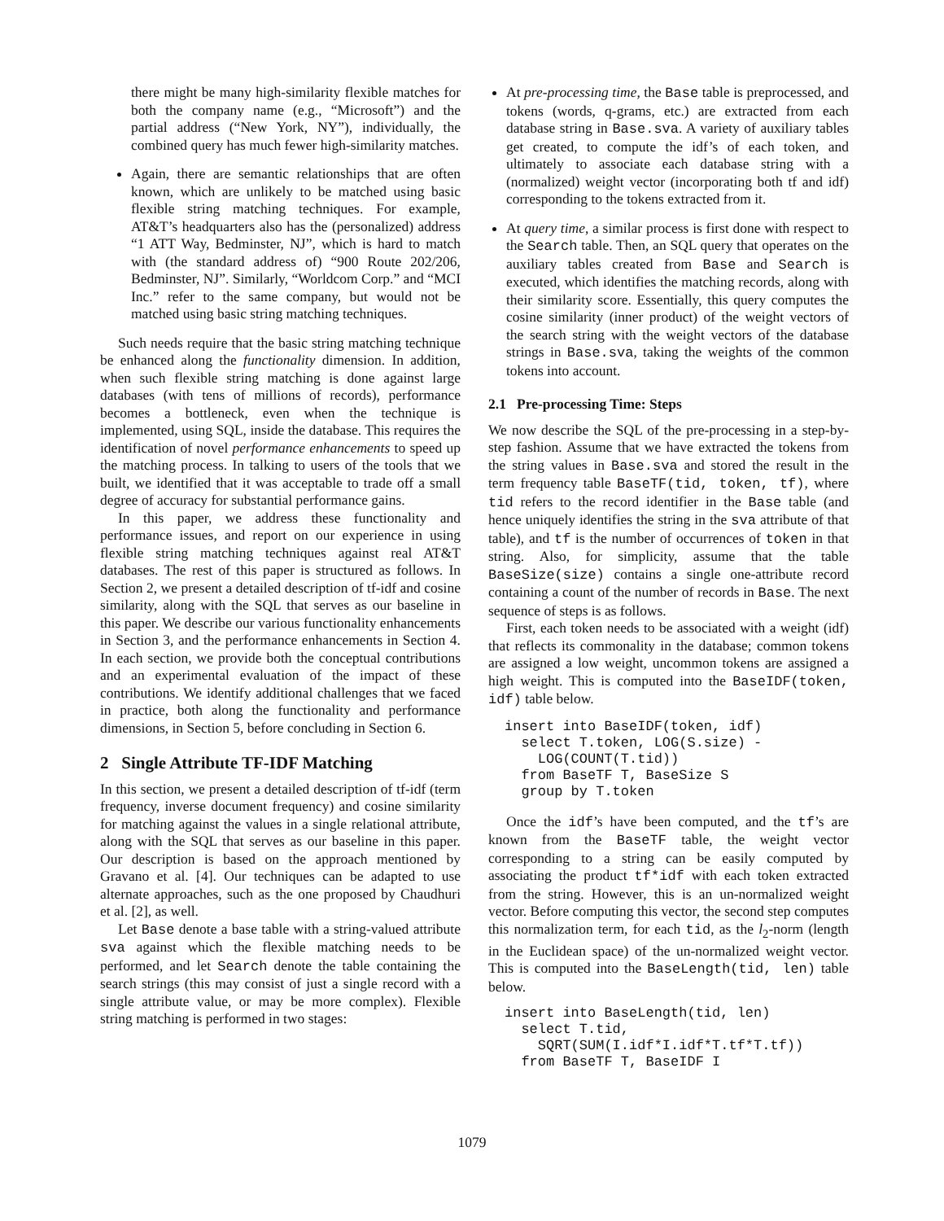there might be many high-similarity flexible matches for both the company name (e.g., “Microsoft”) and the partial address (“New York, NY”), individually, the combined query has much fewer high-similarity matches.
Again, there are semantic relationships that are often known, which are unlikely to be matched using basic flexible string matching techniques. For example, AT&T’s headquarters also has the (personalized) address “1 ATT Way, Bedminster, NJ”, which is hard to match with (the standard address of) “900 Route 202/206, Bedminster, NJ”. Similarly, “Worldcom Corp.” and “MCI Inc.” refer to the same company, but would not be matched using basic string matching techniques.
Such needs require that the basic string matching technique be enhanced along the functionality dimension. In addition, when such flexible string matching is done against large databases (with tens of millions of records), performance becomes a bottleneck, even when the technique is implemented, using SQL, inside the database. This requires the identification of novel performance enhancements to speed up the matching process. In talking to users of the tools that we built, we identified that it was acceptable to trade off a small degree of accuracy for substantial performance gains.
In this paper, we address these functionality and performance issues, and report on our experience in using flexible string matching techniques against real AT&T databases. The rest of this paper is structured as follows. In Section 2, we present a detailed description of tf-idf and cosine similarity, along with the SQL that serves as our baseline in this paper. We describe our various functionality enhancements in Section 3, and the performance enhancements in Section 4. In each section, we provide both the conceptual contributions and an experimental evaluation of the impact of these contributions. We identify additional challenges that we faced in practice, both along the functionality and performance dimensions, in Section 5, before concluding in Section 6.
2 Single Attribute TF-IDF Matching
In this section, we present a detailed description of tf-idf (term frequency, inverse document frequency) and cosine similarity for matching against the values in a single relational attribute, along with the SQL that serves as our baseline in this paper. Our description is based on the approach mentioned by Gravano et al. [4]. Our techniques can be adapted to use alternate approaches, such as the one proposed by Chaudhuri et al. [2], as well.
Let Base denote a base table with a string-valued attribute sva against which the flexible matching needs to be performed, and let Search denote the table containing the search strings (this may consist of just a single record with a single attribute value, or may be more complex). Flexible string matching is performed in two stages:
At pre-processing time, the Base table is preprocessed, and tokens (words, q-grams, etc.) are extracted from each database string in Base.sva. A variety of auxiliary tables get created, to compute the idf’s of each token, and ultimately to associate each database string with a (normalized) weight vector (incorporating both tf and idf) corresponding to the tokens extracted from it.
At query time, a similar process is first done with respect to the Search table. Then, an SQL query that operates on the auxiliary tables created from Base and Search is executed, which identifies the matching records, along with their similarity score. Essentially, this query computes the cosine similarity (inner product) of the weight vectors of the search string with the weight vectors of the database strings in Base.sva, taking the weights of the common tokens into account.
2.1 Pre-processing Time: Steps
We now describe the SQL of the pre-processing in a step-by-step fashion. Assume that we have extracted the tokens from the string values in Base.sva and stored the result in the term frequency table BaseTF(tid, token, tf), where tid refers to the record identifier in the Base table (and hence uniquely identifies the string in the sva attribute of that table), and tf is the number of occurrences of token in that string. Also, for simplicity, assume that the table BaseSize(size) contains a single one-attribute record containing a count of the number of records in Base. The next sequence of steps is as follows.
First, each token needs to be associated with a weight (idf) that reflects its commonality in the database; common tokens are assigned a low weight, uncommon tokens are assigned a high weight. This is computed into the BaseIDF(token, idf) table below.
insert into BaseIDF(token, idf)
  select T.token, LOG(S.size) -
    LOG(COUNT(T.tid))
  from BaseTF T, BaseSize S
  group by T.token
Once the idf’s have been computed, and the tf’s are known from the BaseTF table, the weight vector corresponding to a string can be easily computed by associating the product tf*idf with each token extracted from the string. However, this is an un-normalized weight vector. Before computing this vector, the second step computes this normalization term, for each tid, as the l<sub>2</sub>-norm (length in the Euclidean space) of the un-normalized weight vector. This is computed into the BaseLength(tid, len) table below.
insert into BaseLength(tid, len)
  select T.tid,
    SQRT(SUM(I.idf*I.idf*T.tf*T.tf))
  from BaseTF T, BaseIDF I
1079